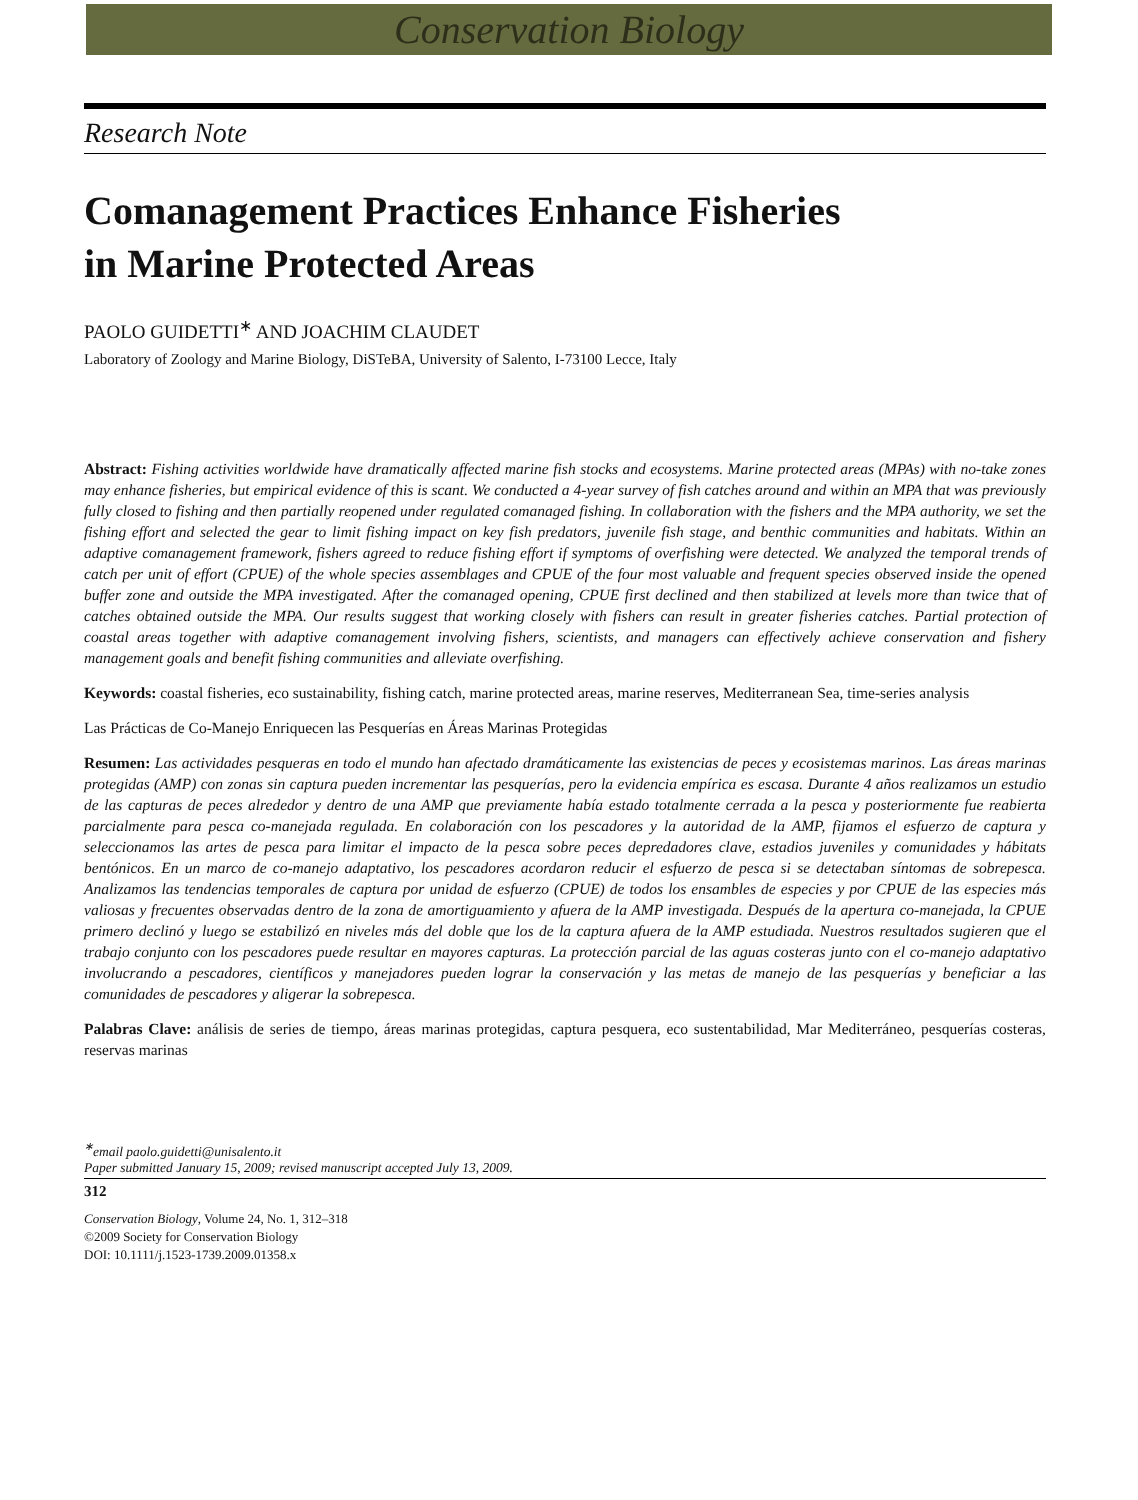Conservation Biology
Research Note
Comanagement Practices Enhance Fisheries
in Marine Protected Areas
PAOLO GUIDETTI<sup>∗</sup> AND JOACHIM CLAUDET
Laboratory of Zoology and Marine Biology, DiSTeBA, University of Salento, I-73100 Lecce, Italy
Abstract: Fishing activities worldwide have dramatically affected marine fish stocks and ecosystems. Marine protected areas (MPAs) with no-take zones may enhance fisheries, but empirical evidence of this is scant. We conducted a 4-year survey of fish catches around and within an MPA that was previously fully closed to fishing and then partially reopened under regulated comanaged fishing. In collaboration with the fishers and the MPA authority, we set the fishing effort and selected the gear to limit fishing impact on key fish predators, juvenile fish stage, and benthic communities and habitats. Within an adaptive comanagement framework, fishers agreed to reduce fishing effort if symptoms of overfishing were detected. We analyzed the temporal trends of catch per unit of effort (CPUE) of the whole species assemblages and CPUE of the four most valuable and frequent species observed inside the opened buffer zone and outside the MPA investigated. After the comanaged opening, CPUE first declined and then stabilized at levels more than twice that of catches obtained outside the MPA. Our results suggest that working closely with fishers can result in greater fisheries catches. Partial protection of coastal areas together with adaptive comanagement involving fishers, scientists, and managers can effectively achieve conservation and fishery management goals and benefit fishing communities and alleviate overfishing.
Keywords: coastal fisheries, eco sustainability, fishing catch, marine protected areas, marine reserves, Mediterranean Sea, time-series analysis
Las Prácticas de Co-Manejo Enriquecen las Pesquerías en Áreas Marinas Protegidas
Resumen: Las actividades pesqueras en todo el mundo han afectado dramáticamente las existencias de peces y ecosistemas marinos. Las áreas marinas protegidas (AMP) con zonas sin captura pueden incrementar las pesquerías, pero la evidencia empírica es escasa. Durante 4 años realizamos un estudio de las capturas de peces alrededor y dentro de una AMP que previamente había estado totalmente cerrada a la pesca y posteriormente fue reabierta parcialmente para pesca co-manejada regulada. En colaboración con los pescadores y la autoridad de la AMP, fijamos el esfuerzo de captura y seleccionamos las artes de pesca para limitar el impacto de la pesca sobre peces depredadores clave, estadios juveniles y comunidades y hábitats bentónicos. En un marco de co-manejo adaptativo, los pescadores acordaron reducir el esfuerzo de pesca si se detectaban síntomas de sobrepesca. Analizamos las tendencias temporales de captura por unidad de esfuerzo (CPUE) de todos los ensambles de especies y por CPUE de las especies más valiosas y frecuentes observadas dentro de la zona de amortiguamiento y afuera de la AMP investigada. Después de la apertura co-manejada, la CPUE primero declinó y luego se estabilizó en niveles más del doble que los de la captura afuera de la AMP estudiada. Nuestros resultados sugieren que el trabajo conjunto con los pescadores puede resultar en mayores capturas. La protección parcial de las aguas costeras junto con el co-manejo adaptativo involucrando a pescadores, científicos y manejadores pueden lograr la conservación y las metas de manejo de las pesquerías y beneficiar a las comunidades de pescadores y aligerar la sobrepesca.
Palabras Clave: análisis de series de tiempo, áreas marinas protegidas, captura pesquera, eco sustentabilidad, Mar Mediterráneo, pesquerías costeras, reservas marinas
<sup>∗</sup>email paolo.guidetti@unisalento.it
Paper submitted January 15, 2009; revised manuscript accepted July 13, 2009.
312
Conservation Biology, Volume 24, No. 1, 312–318
©2009 Society for Conservation Biology
DOI: 10.1111/j.1523-1739.2009.01358.x